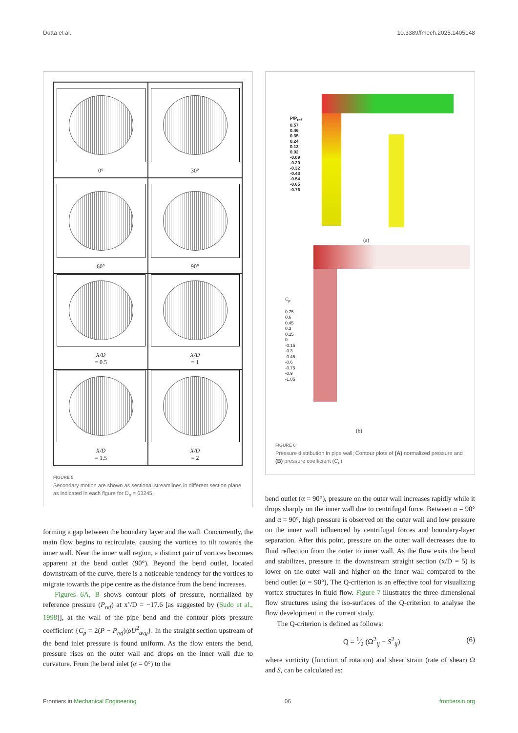Dutta et al. 10.3389/fmech.2025.1405148
0°
30°
60°
90°
X/D
= 0.5
X/D
= 1
X/D
= 1.5
X/D
= 2
FIGURE 5
Secondary motion are shown as sectional streamlines in different section plane as indicated in each figure for D<sub>n</sub> = 63245.
forming a gap between the boundary layer and the wall. Concurrently, the main flow begins to recirculate, causing the vortices to tilt towards the inner wall. Near the inner wall region, a distinct pair of vortices becomes apparent at the bend outlet (90°). Beyond the bend outlet, located downstream of the curve, there is a noticeable tendency for the vortices to migrate towards the pipe centre as the distance from the bend increases.
Figures 6A, B shows contour plots of pressure, normalized by reference pressure (P<sub>ref</sub>) at x’/D = −17.6 [as suggested by (Sudo et al., 1998)], at the wall of the pipe bend and the contour plots pressure coefficient {C<sub>p</sub> = 2(P − P<sub>ref</sub>)/ρU<sup>2</sup><sub>avg</sub>}. In the straight section upstream of the bend inlet pressure is found uniform. As the flow enters the bend, pressure rises on the outer wall and drops on the inner wall due to curvature. From the bend inlet (α = 0°) to the
P/P<sub>ref</sub>
0.57
0.46
0.35
0.24
0.13
0.02
-0.09
-0.20
-0.32
-0.43
-0.54
-0.65
-0.76
(a)
C<sub>p</sub>
0.75
0.6
0.45
0.3
0.15
0
-0.15
-0.3
-0.45
-0.6
-0.75
-0.9
-1.05
(b)
FIGURE 6
Pressure distribution in pipe wall; Contour plots of (A) normalized pressure and (B) pressure coefficient (C<sub>p</sub>).
bend outlet (α = 90°), pressure on the outer wall increases rapidly while it drops sharply on the inner wall due to centrifugal force. Between α = 90° and α = 90°, high pressure is observed on the outer wall and low pressure on the inner wall influenced by centrifugal forces and boundary-layer separation. After this point, pressure on the outer wall decreases due to fluid reflection from the outer to inner wall. As the flow exits the bend and stabilizes, pressure in the downstream straight section (x/D = 5) is lower on the outer wall and higher on the inner wall compared to the bend outlet (α = 90°), The Q-criterion is an effective tool for visualizing vortex structures in fluid flow. Figure 7 illustrates the three-dimensional flow structures using the iso-surfaces of the Q-criterion to analyse the flow development in the current study.
The Q-criterion is defined as follows:
Q = 1⁄2 (Ω<sup>2</sup><sub>ij</sub> − S<sup>2</sup><sub>ij</sub>) (6)
where vorticity (function of rotation) and shear strain (rate of shear) Ω and S, can be calculated as:
Frontiers in Mechanical Engineering 06 frontiersin.org